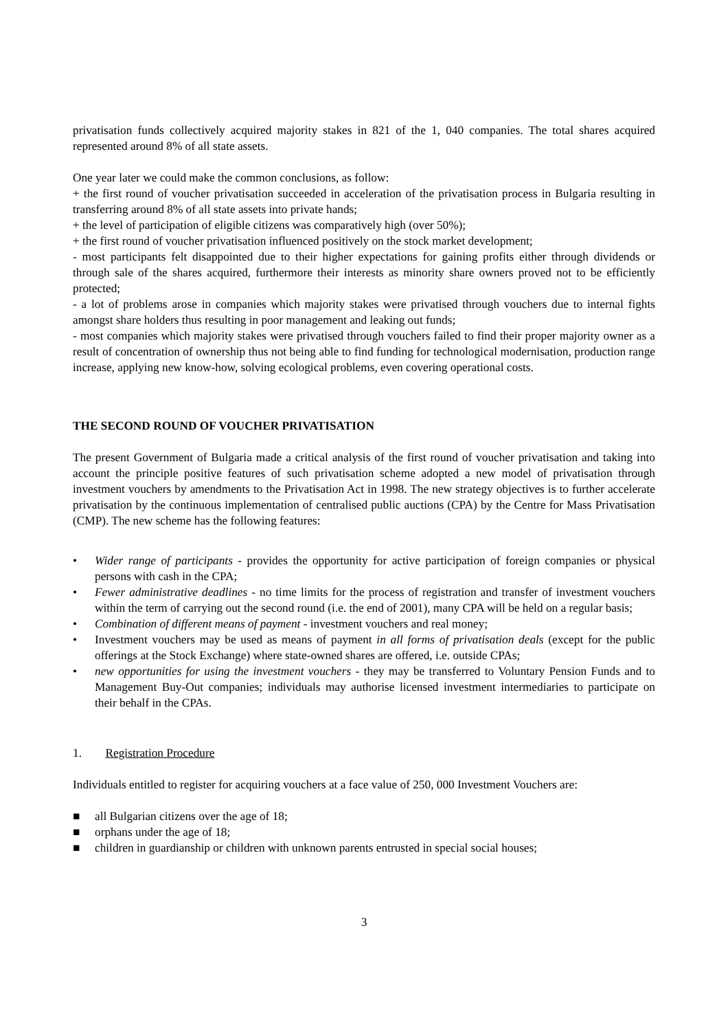privatisation funds collectively acquired majority stakes in 821 of the 1, 040 companies. The total shares acquired represented around 8% of all state assets.
One year later we could make the common conclusions, as follow:
+ the first round of voucher privatisation succeeded in acceleration of the privatisation process in Bulgaria resulting in transferring around 8% of all state assets into private hands;
+ the level of participation of eligible citizens was comparatively high (over 50%);
+ the first round of voucher privatisation influenced positively on the stock market development;
- most participants felt disappointed due to their higher expectations for gaining profits either through dividends or through sale of the shares acquired, furthermore their interests as minority share owners proved not to be efficiently protected;
- a lot of problems arose in companies which majority stakes were privatised through vouchers due to internal fights amongst share holders thus resulting in poor management and leaking out funds;
- most companies which majority stakes were privatised through vouchers failed to find their proper majority owner as a result of concentration of ownership thus not being able to find funding for technological modernisation, production range increase, applying new know-how, solving ecological problems, even covering operational costs.
THE SECOND ROUND OF VOUCHER PRIVATISATION
The present Government of Bulgaria made a critical analysis of the first round of voucher privatisation and taking into account the principle positive features of such privatisation scheme adopted a new model of privatisation through investment vouchers by amendments to the Privatisation Act in 1998. The new strategy objectives is to further accelerate privatisation by the continuous implementation of centralised public auctions (CPA) by the Centre for Mass Privatisation (CMP). The new scheme has the following features:
• Wider range of participants - provides the opportunity for active participation of foreign companies or physical persons with cash in the CPA;
• Fewer administrative deadlines - no time limits for the process of registration and transfer of investment vouchers within the term of carrying out the second round (i.e. the end of 2001), many CPA will be held on a regular basis;
• Combination of different means of payment - investment vouchers and real money;
• Investment vouchers may be used as means of payment in all forms of privatisation deals (except for the public offerings at the Stock Exchange) where state-owned shares are offered, i.e. outside CPAs;
• new opportunities for using the investment vouchers - they may be transferred to Voluntary Pension Funds and to Management Buy-Out companies; individuals may authorise licensed investment intermediaries to participate on their behalf in the CPAs.
1. Registration Procedure
Individuals entitled to register for acquiring vouchers at a face value of 250, 000 Investment Vouchers are:
■ all Bulgarian citizens over the age of 18;
■ orphans under the age of 18;
■ children in guardianship or children with unknown parents entrusted in special social houses;
3